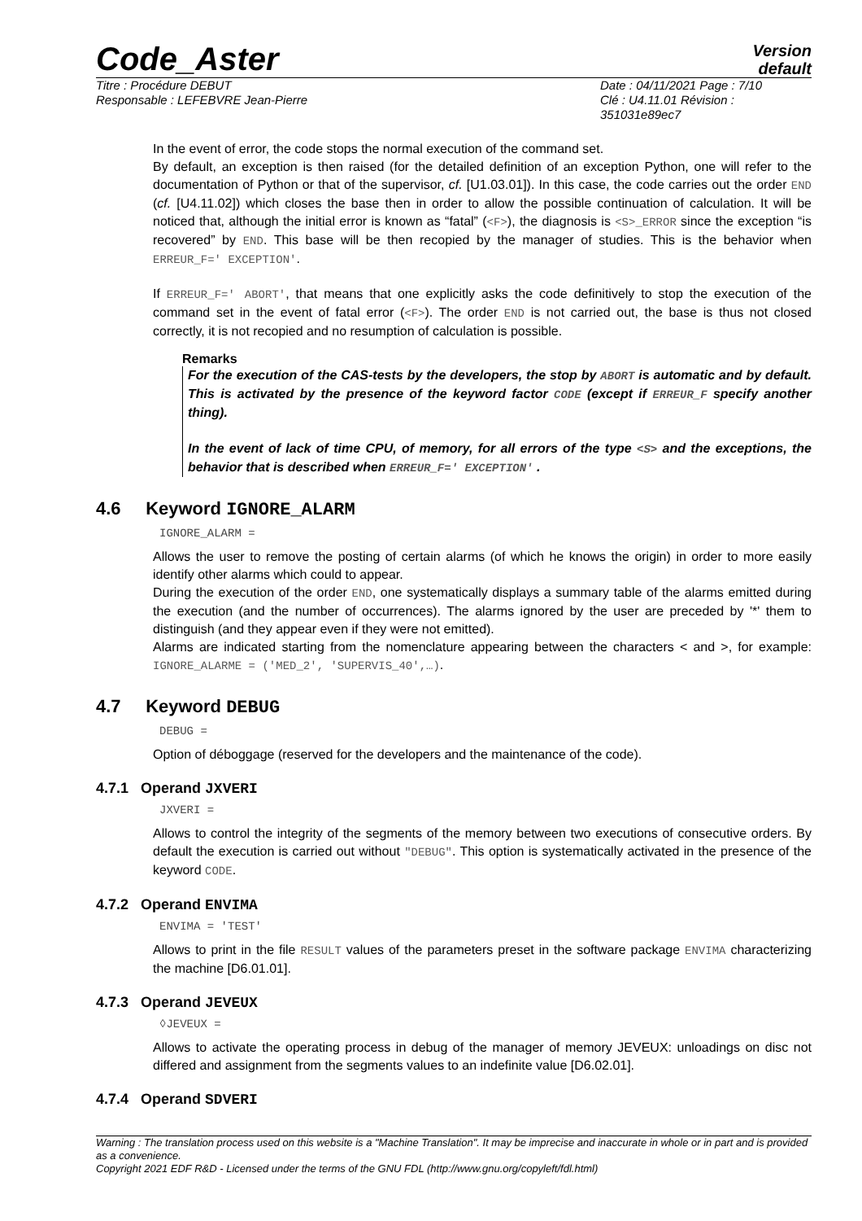Code_Aster
Version
default
Titre : Procédure DEBUT
Responsable : LEFEBVRE Jean-Pierre
Date : 04/11/2021 Page : 7/10
Clé : U4.11.01 Révision :
351031e89ec7
In the event of error, the code stops the normal execution of the command set.
By default, an exception is then raised (for the detailed definition of an exception Python, one will refer to the documentation of Python or that of the supervisor, cf. [U1.03.01]). In this case, the code carries out the order END (cf. [U4.11.02]) which closes the base then in order to allow the possible continuation of calculation. It will be noticed that, although the initial error is known as “fatal” (<F>), the diagnosis is <S>_ERROR since the exception “is recovered” by END. This base will be then recopied by the manager of studies. This is the behavior when ERREUR_F=' EXCEPTION'.
If ERREUR_F=' ABORT', that means that one explicitly asks the code definitively to stop the execution of the command set in the event of fatal error (<F>). The order END is not carried out, the base is thus not closed correctly, it is not recopied and no resumption of calculation is possible.
Remarks
For the execution of the CAS-tests by the developers, the stop by ABORT is automatic and by default. This is activated by the presence of the keyword factor CODE (except if ERREUR_F specify another thing).
In the event of lack of time CPU, of memory, for all errors of the type <S> and the exceptions, the behavior that is described when ERREUR_F=' EXCEPTION' .
4.6 Keyword IGNORE_ALARM
IGNORE_ALARM =
Allows the user to remove the posting of certain alarms (of which he knows the origin) in order to more easily identify other alarms which could to appear.
During the execution of the order END, one systematically displays a summary table of the alarms emitted during the execution (and the number of occurrences). The alarms ignored by the user are preceded by '*' them to distinguish (and they appear even if they were not emitted).
Alarms are indicated starting from the nomenclature appearing between the characters < and >, for example: IGNORE_ALARME = ('MED_2', 'SUPERVIS_40',…).
4.7 Keyword DEBUG
DEBUG =
Option of déboggage (reserved for the developers and the maintenance of the code).
4.7.1 Operand JXVERI
JXVERI =
Allows to control the integrity of the segments of the memory between two executions of consecutive orders. By default the execution is carried out without "DEBUG". This option is systematically activated in the presence of the keyword CODE.
4.7.2 Operand ENVIMA
ENVIMA = 'TEST'
Allows to print in the file RESULT values of the parameters preset in the software package ENVIMA characterizing the machine [D6.01.01].
4.7.3 Operand JEVEUX
◊JEVEUX =
Allows to activate the operating process in debug of the manager of memory JEVEUX: unloadings on disc not differed and assignment from the segments values to an indefinite value [D6.02.01].
4.7.4 Operand SDVERI
Warning : The translation process used on this website is a "Machine Translation". It may be imprecise and inaccurate in whole or in part and is provided as a convenience.
Copyright 2021 EDF R&D - Licensed under the terms of the GNU FDL (http://www.gnu.org/copyleft/fdl.html)